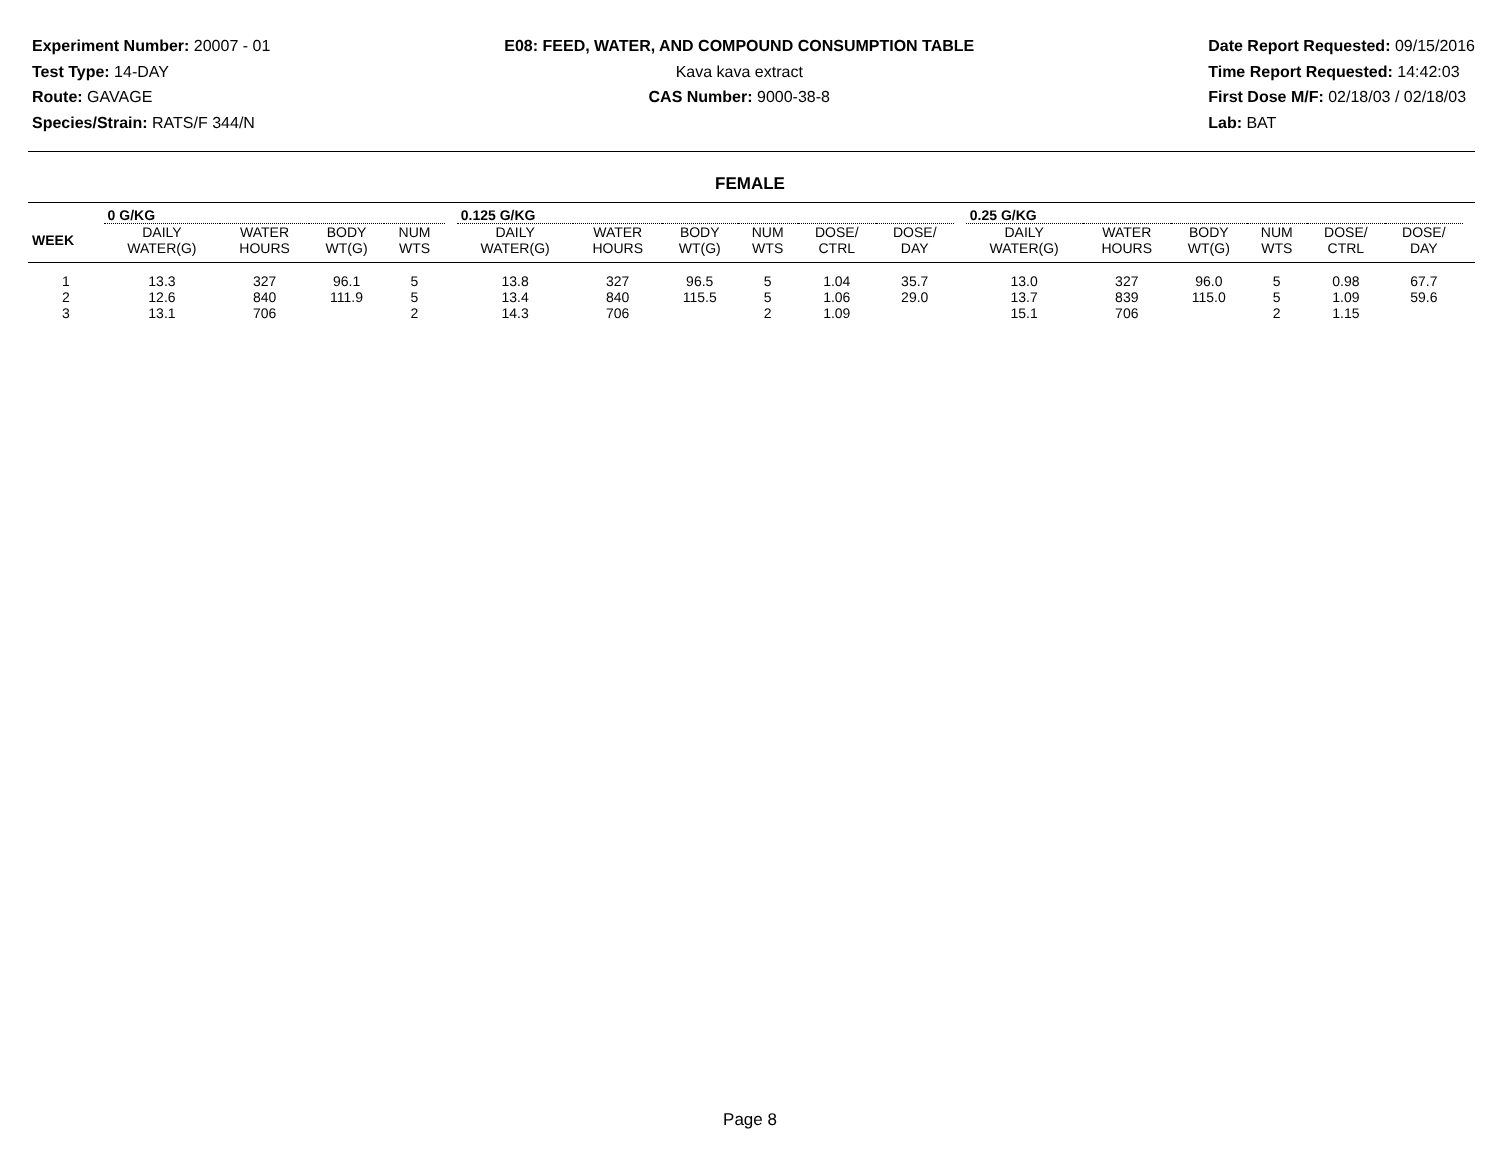Experiment Number: 20007 - 01
Test Type: 14-DAY
Route: GAVAGE
Species/Strain: RATS/F 344/N
E08: FEED, WATER, AND COMPOUND CONSUMPTION TABLE
Kava kava extract
CAS Number: 9000-38-8
Date Report Requested: 09/15/2016
Time Report Requested: 14:42:03
First Dose M/F: 02/18/03 / 02/18/03
Lab: BAT
FEMALE
| | 0 G/KG | | | | | 0.125 G/KG | | | | | | | 0.25 G/KG | | | | | | |
| --- | --- | --- | --- | --- | --- | --- | --- | --- | --- | --- | --- | --- | --- | --- | --- | --- | --- | --- | --- |
| WEEK | DAILY WATER(G) | WATER HOURS | BODY WT(G) | NUM WTS | | DAILY WATER(G) | WATER HOURS | BODY WT(G) | NUM WTS | DOSE/ CTRL | DOSE/ DAY | | DAILY WATER(G) | WATER HOURS | BODY WT(G) | NUM WTS | DOSE/ CTRL | DOSE/ DAY | |
| 1 | 13.3 | 327 | 96.1 | 5 | | 13.8 | 327 | 96.5 | 5 | 1.04 | 35.7 | | 13.0 | 327 | 96.0 | 5 | 0.98 | 67.7 | |
| 2 | 12.6 | 840 | 111.9 | 5 | | 13.4 | 840 | 115.5 | 5 | 1.06 | 29.0 | | 13.7 | 839 | 115.0 | 5 | 1.09 | 59.6 | |
| 3 | 13.1 | 706 | | 2 | | 14.3 | 706 | | 2 | 1.09 | | | 15.1 | 706 | | 2 | 1.15 | | |
Page 8